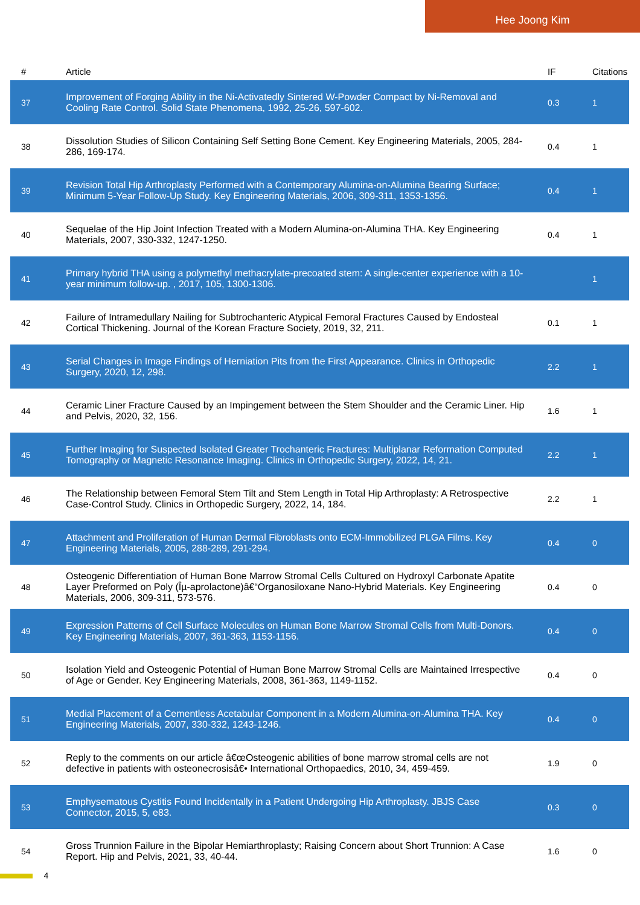Hee Joong Kim
| # | Article | IF | Citations |
| --- | --- | --- | --- |
| 37 | Improvement of Forging Ability in the Ni-Activatedly Sintered W-Powder Compact by Ni-Removal and Cooling Rate Control. Solid State Phenomena, 1992, 25-26, 597-602. | 0.3 | 1 |
| 38 | Dissolution Studies of Silicon Containing Self Setting Bone Cement. Key Engineering Materials, 2005, 284-286, 169-174. | 0.4 | 1 |
| 39 | Revision Total Hip Arthroplasty Performed with a Contemporary Alumina-on-Alumina Bearing Surface; Minimum 5-Year Follow-Up Study. Key Engineering Materials, 2006, 309-311, 1353-1356. | 0.4 | 1 |
| 40 | Sequelae of the Hip Joint Infection Treated with a Modern Alumina-on-Alumina THA. Key Engineering Materials, 2007, 330-332, 1247-1250. | 0.4 | 1 |
| 41 | Primary hybrid THA using a polymethyl methacrylate-precoated stem: A single-center experience with a 10-year minimum follow-up. , 2017, 105, 1300-1306. | | 1 |
| 42 | Failure of Intramedullary Nailing for Subtrochanteric Atypical Femoral Fractures Caused by Endosteal Cortical Thickening. Journal of the Korean Fracture Society, 2019, 32, 211. | 0.1 | 1 |
| 43 | Serial Changes in Image Findings of Herniation Pits from the First Appearance. Clinics in Orthopedic Surgery, 2020, 12, 298. | 2.2 | 1 |
| 44 | Ceramic Liner Fracture Caused by an Impingement between the Stem Shoulder and the Ceramic Liner. Hip and Pelvis, 2020, 32, 156. | 1.6 | 1 |
| 45 | Further Imaging for Suspected Isolated Greater Trochanteric Fractures: Multiplanar Reformation Computed Tomography or Magnetic Resonance Imaging. Clinics in Orthopedic Surgery, 2022, 14, 21. | 2.2 | 1 |
| 46 | The Relationship between Femoral Stem Tilt and Stem Length in Total Hip Arthroplasty: A Retrospective Case-Control Study. Clinics in Orthopedic Surgery, 2022, 14, 184. | 2.2 | 1 |
| 47 | Attachment and Proliferation of Human Dermal Fibroblasts onto ECM-Immobilized PLGA Films. Key Engineering Materials, 2005, 288-289, 291-294. | 0.4 | 0 |
| 48 | Osteogenic Differentiation of Human Bone Marrow Stromal Cells Cultured on Hydroxyl Carbonate Apatite Layer Preformed on Poly (Îµ-aprolactone)â€“Organosiloxane Nano-Hybrid Materials. Key Engineering Materials, 2006, 309-311, 573-576. | 0.4 | 0 |
| 49 | Expression Patterns of Cell Surface Molecules on Human Bone Marrow Stromal Cells from Multi-Donors. Key Engineering Materials, 2007, 361-363, 1153-1156. | 0.4 | 0 |
| 50 | Isolation Yield and Osteogenic Potential of Human Bone Marrow Stromal Cells are Maintained Irrespective of Age or Gender. Key Engineering Materials, 2008, 361-363, 1149-1152. | 0.4 | 0 |
| 51 | Medial Placement of a Cementless Acetabular Component in a Modern Alumina-on-Alumina THA. Key Engineering Materials, 2007, 330-332, 1243-1246. | 0.4 | 0 |
| 52 | Reply to the comments on our article â€œOsteogenic abilities of bone marrow stromal cells are not defective in patients with osteonecrosisâ€• International Orthopaedics, 2010, 34, 459-459. | 1.9 | 0 |
| 53 | Emphysematous Cystitis Found Incidentally in a Patient Undergoing Hip Arthroplasty. JBJS Case Connector, 2015, 5, e83. | 0.3 | 0 |
| 54 | Gross Trunnion Failure in the Bipolar Hemiarthroplasty; Raising Concern about Short Trunnion: A Case Report. Hip and Pelvis, 2021, 33, 40-44. | 1.6 | 0 |
4